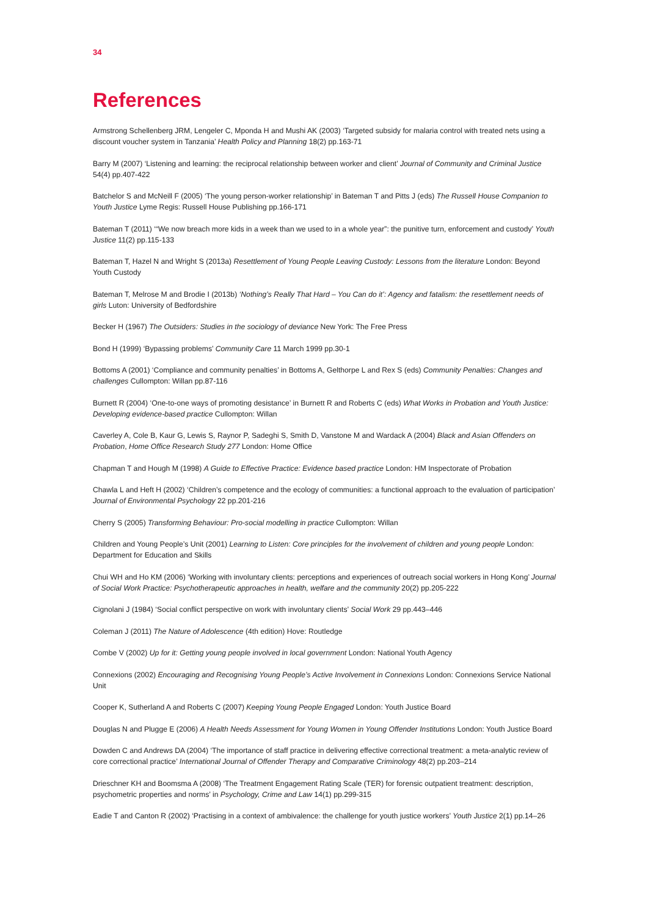34
References
Armstrong Schellenberg JRM, Lengeler C, Mponda H and Mushi AK (2003) ‘Targeted subsidy for malaria control with treated nets using a discount voucher system in Tanzania’ Health Policy and Planning 18(2) pp.163-71
Barry M (2007) ‘Listening and learning: the reciprocal relationship between worker and client’ Journal of Community and Criminal Justice 54(4) pp.407-422
Batchelor S and McNeill F (2005) ‘The young person-worker relationship’ in Bateman T and Pitts J (eds) The Russell House Companion to Youth Justice Lyme Regis: Russell House Publishing pp.166-171
Bateman T (2011) ‘“We now breach more kids in a week than we used to in a whole year”: the punitive turn, enforcement and custody’ Youth Justice 11(2) pp.115-133
Bateman T, Hazel N and Wright S (2013a) Resettlement of Young People Leaving Custody: Lessons from the literature London: Beyond Youth Custody
Bateman T, Melrose M and Brodie I (2013b) ‘Nothing’s Really That Hard – You Can do it’: Agency and fatalism: the resettlement needs of girls Luton: University of Bedfordshire
Becker H (1967) The Outsiders: Studies in the sociology of deviance New York: The Free Press
Bond H (1999) ‘Bypassing problems’ Community Care 11 March 1999 pp.30-1
Bottoms A (2001) ‘Compliance and community penalties’ in Bottoms A, Gelthorpe L and Rex S (eds) Community Penalties: Changes and challenges Cullompton: Willan pp.87-116
Burnett R (2004) ‘One-to-one ways of promoting desistance’ in Burnett R and Roberts C (eds) What Works in Probation and Youth Justice: Developing evidence-based practice Cullompton: Willan
Caverley A, Cole B, Kaur G, Lewis S, Raynor P, Sadeghi S, Smith D, Vanstone M and Wardack A (2004) Black and Asian Offenders on Probation, Home Office Research Study 277 London: Home Office
Chapman T and Hough M (1998) A Guide to Effective Practice: Evidence based practice London: HM Inspectorate of Probation
Chawla L and Heft H (2002) ‘Children’s competence and the ecology of communities: a functional approach to the evaluation of participation’ Journal of Environmental Psychology 22 pp.201-216
Cherry S (2005) Transforming Behaviour: Pro-social modelling in practice Cullompton: Willan
Children and Young People’s Unit (2001) Learning to Listen: Core principles for the involvement of children and young people London: Department for Education and Skills
Chui WH and Ho KM (2006) ‘Working with involuntary clients: perceptions and experiences of outreach social workers in Hong Kong’ Journal of Social Work Practice: Psychotherapeutic approaches in health, welfare and the community 20(2) pp.205-222
Cignolani J (1984) ‘Social conflict perspective on work with involuntary clients’ Social Work 29 pp.443–446
Coleman J (2011) The Nature of Adolescence (4th edition) Hove: Routledge
Combe V (2002) Up for it: Getting young people involved in local government London: National Youth Agency
Connexions (2002) Encouraging and Recognising Young People’s Active Involvement in Connexions London: Connexions Service National Unit
Cooper K, Sutherland A and Roberts C (2007) Keeping Young People Engaged London: Youth Justice Board
Douglas N and Plugge E (2006) A Health Needs Assessment for Young Women in Young Offender Institutions London: Youth Justice Board
Dowden C and Andrews DA (2004) ‘The importance of staff practice in delivering effective correctional treatment: a meta-analytic review of core correctional practice’ International Journal of Offender Therapy and Comparative Criminology 48(2) pp.203–214
Drieschner KH and Boomsma A (2008) ‘The Treatment Engagement Rating Scale (TER) for forensic outpatient treatment: description, psychometric properties and norms’ in Psychology, Crime and Law 14(1) pp.299-315
Eadie T and Canton R (2002) ‘Practising in a context of ambivalence: the challenge for youth justice workers’ Youth Justice 2(1) pp.14–26